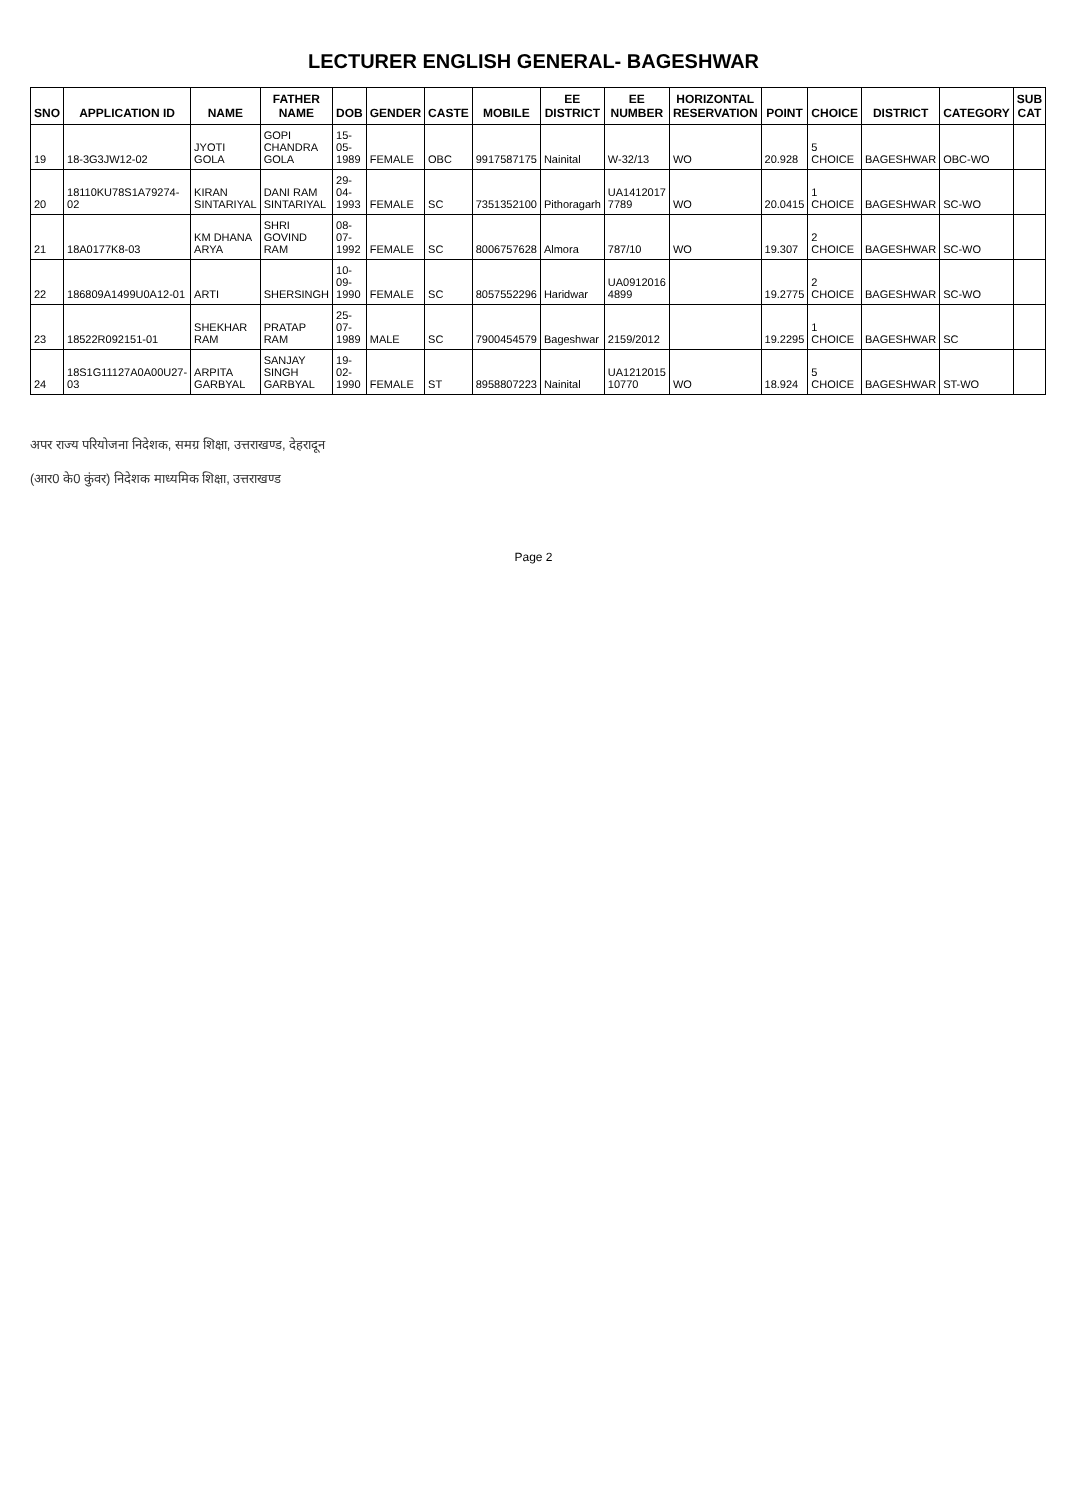LECTURER ENGLISH GENERAL- BAGESHWAR
| SNO | APPLICATION ID | NAME | FATHER NAME | DOB | GENDER | CASTE | MOBILE | EE DISTRICT | EE NUMBER | HORIZONTAL RESERVATION | POINT | CHOICE | DISTRICT | CATEGORY | SUB CAT |
| --- | --- | --- | --- | --- | --- | --- | --- | --- | --- | --- | --- | --- | --- | --- | --- |
| 19 | 18-3G3JW12-02 | JYOTI GOLA | GOPI CHANDRA GOLA | 15-05-1989 | FEMALE | OBC | 9917587175 | Nainital | W-32/13 | WO | 20.928 | 5 CHOICE | BAGESHWAR | OBC-WO | |
| 20 | 18110KU78S1A79274-02 | KIRAN SINTARIYAL | DANI RAM SINTARIYAL | 29-04-1993 | FEMALE | SC | 7351352100 | Pithoragarh | UA1412017 7789 | WO | 20.0415 | 1 CHOICE | BAGESHWAR | SC-WO | |
| 21 | 18A0177K8-03 | KM DHANA ARYA | SHRI GOVIND RAM | 08-07-1992 | FEMALE | SC | 8006757628 | Almora | 787/10 | WO | 19.307 | 2 CHOICE | BAGESHWAR | SC-WO | |
| 22 | 186809A1499U0A12-01 | ARTI | SHERSINGH | 10-09-1990 | FEMALE | SC | 8057552296 | Haridwar | UA0912016 4899 | | 19.2775 | 2 CHOICE | BAGESHWAR | SC-WO | |
| 23 | 18522R092151-01 | SHEKHAR RAM | PRATAP RAM | 25-07-1989 | MALE | SC | 7900454579 | Bageshwar | 2159/2012 | | 19.2295 | 1 CHOICE | BAGESHWAR | SC | |
| 24 | 18S1G11127A0A00U27-03 | ARPITA GARBYAL | SANJAY SINGH GARBYAL | 19-02-1990 | FEMALE | ST | 8958807223 | Nainital | UA1212015 10770 | WO | 18.924 | 5 CHOICE | BAGESHWAR | ST-WO | |
अपर राज्य परियोजना निदेशक, समग्र शिक्षा, उत्तराखण्ड, देहरादून
(आर0 के0 कुंवर) निदेशक माध्यमिक शिक्षा, उत्तराखण्ड
Page 2